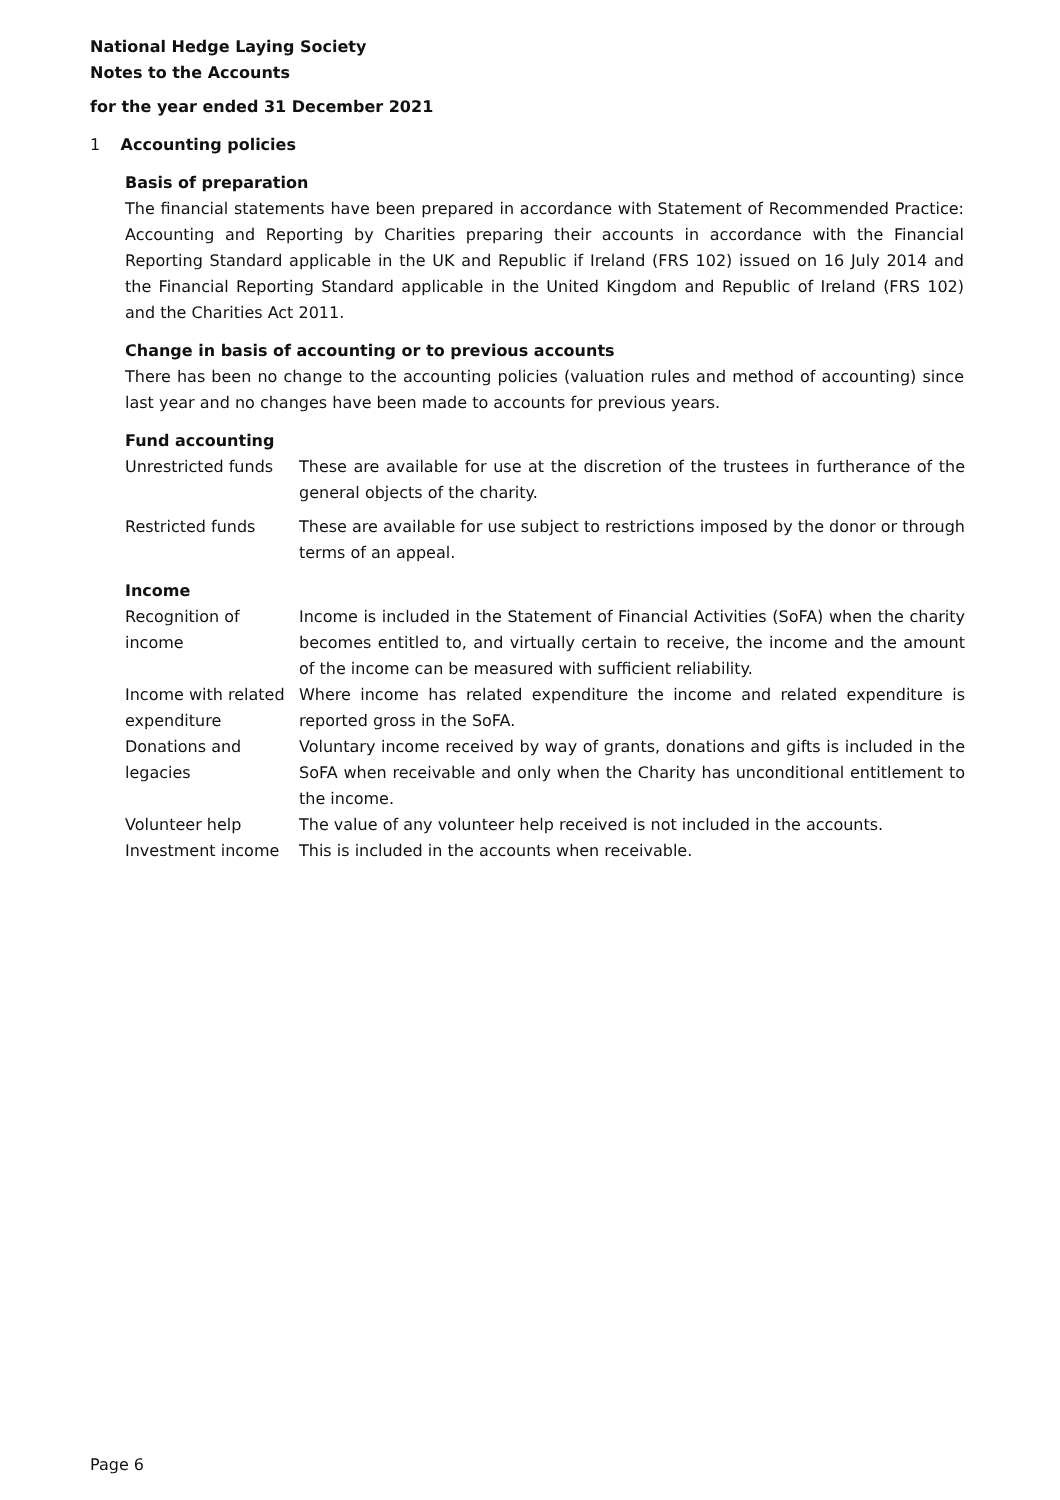National Hedge Laying Society
Notes to the Accounts
for the year ended 31 December 2021
1 Accounting policies
Basis of preparation
The financial statements have been prepared in accordance with Statement of Recommended Practice: Accounting and Reporting by Charities preparing their accounts in accordance with the Financial Reporting Standard applicable in the UK and Republic if Ireland (FRS 102) issued on 16 July 2014 and the Financial Reporting Standard applicable in the United Kingdom and Republic of Ireland (FRS 102) and the Charities Act 2011.
Change in basis of accounting or to previous accounts
There has been no change to the accounting policies (valuation rules and method of accounting) since last year and no changes have been made to accounts for previous years.
Fund accounting
| Unrestricted funds | These are available for use at the discretion of the trustees in furtherance of the general objects of the charity. |
| Restricted funds | These are available for use subject to restrictions imposed by the donor or through terms of an appeal. |
Income
| Recognition of income | Income is included in the Statement of Financial Activities (SoFA) when the charity becomes entitled to, and virtually certain to receive, the income and the amount of the income can be measured with sufficient reliability. |
| Income with related expenditure | Where income has related expenditure the income and related expenditure is reported gross in the SoFA. |
| Donations and legacies | Voluntary income received by way of grants, donations and gifts is included in the SoFA when receivable and only when the Charity has unconditional entitlement to the income. |
| Volunteer help | The value of any volunteer help received is not included in the accounts. |
| Investment income | This is included in the accounts when receivable. |
Page 6